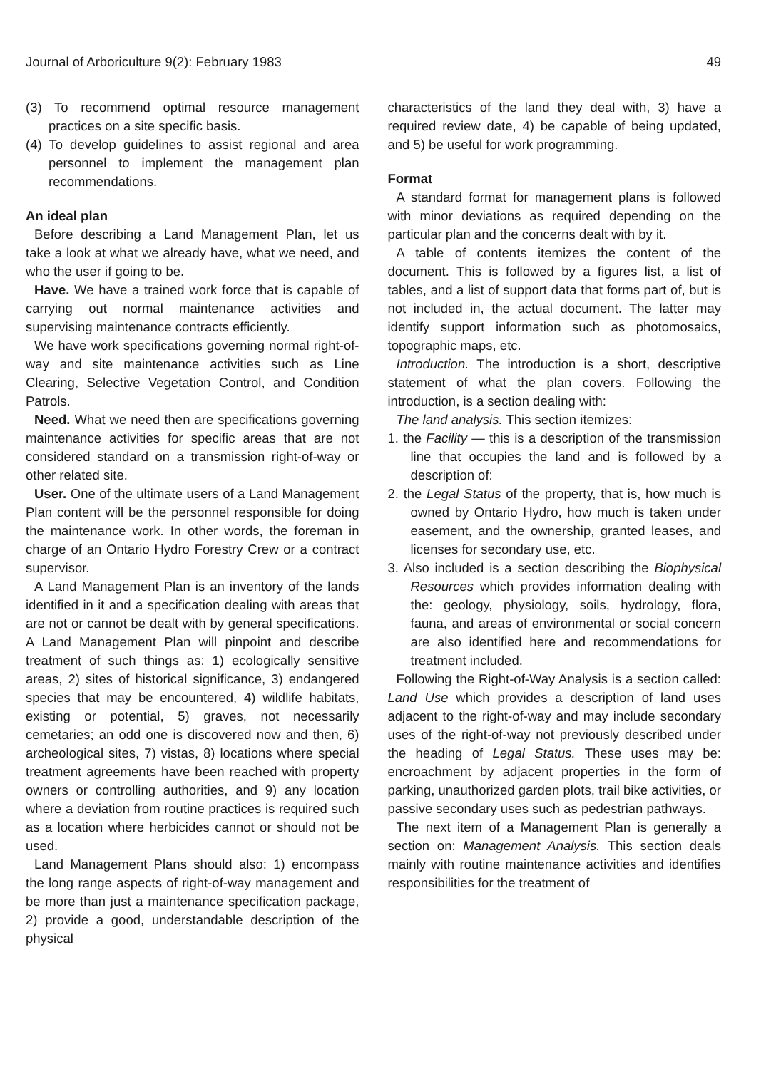Journal of Arboriculture 9(2): February 1983 49
(3) To recommend optimal resource management practices on a site specific basis.
(4) To develop guidelines to assist regional and area personnel to implement the management plan recommendations.
An ideal plan
Before describing a Land Management Plan, let us take a look at what we already have, what we need, and who the user if going to be.
Have. We have a trained work force that is capable of carrying out normal maintenance activities and supervising maintenance contracts efficiently.
We have work specifications governing normal right-of-way and site maintenance activities such as Line Clearing, Selective Vegetation Control, and Condition Patrols.
Need. What we need then are specifications governing maintenance activities for specific areas that are not considered standard on a transmission right-of-way or other related site.
User. One of the ultimate users of a Land Management Plan content will be the personnel responsible for doing the maintenance work. In other words, the foreman in charge of an Ontario Hydro Forestry Crew or a contract supervisor.
A Land Management Plan is an inventory of the lands identified in it and a specification dealing with areas that are not or cannot be dealt with by general specifications. A Land Management Plan will pinpoint and describe treatment of such things as: 1) ecologically sensitive areas, 2) sites of historical significance, 3) endangered species that may be encountered, 4) wildlife habitats, existing or potential, 5) graves, not necessarily cemetaries; an odd one is discovered now and then, 6) archeological sites, 7) vistas, 8) locations where special treatment agreements have been reached with property owners or controlling authorities, and 9) any location where a deviation from routine practices is required such as a location where herbicides cannot or should not be used.
Land Management Plans should also: 1) encompass the long range aspects of right-of-way management and be more than just a maintenance specification package, 2) provide a good, understandable description of the physical
characteristics of the land they deal with, 3) have a required review date, 4) be capable of being updated, and 5) be useful for work programming.
Format
A standard format for management plans is followed with minor deviations as required depending on the particular plan and the concerns dealt with by it.
A table of contents itemizes the content of the document. This is followed by a figures list, a list of tables, and a list of support data that forms part of, but is not included in, the actual document. The latter may identify support information such as photomosaics, topographic maps, etc.
Introduction. The introduction is a short, descriptive statement of what the plan covers. Following the introduction, is a section dealing with:
The land analysis. This section itemizes:
1. the Facility — this is a description of the transmission line that occupies the land and is followed by a description of:
2. the Legal Status of the property, that is, how much is owned by Ontario Hydro, how much is taken under easement, and the ownership, granted leases, and licenses for secondary use, etc.
3. Also included is a section describing the Biophysical Resources which provides information dealing with the: geology, physiology, soils, hydrology, flora, fauna, and areas of environmental or social concern are also identified here and recommendations for treatment included.
Following the Right-of-Way Analysis is a section called: Land Use which provides a description of land uses adjacent to the right-of-way and may include secondary uses of the right-of-way not previously described under the heading of Legal Status. These uses may be: encroachment by adjacent properties in the form of parking, unauthorized garden plots, trail bike activities, or passive secondary uses such as pedestrian pathways.
The next item of a Management Plan is generally a section on: Management Analysis. This section deals mainly with routine maintenance activities and identifies responsibilities for the treatment of